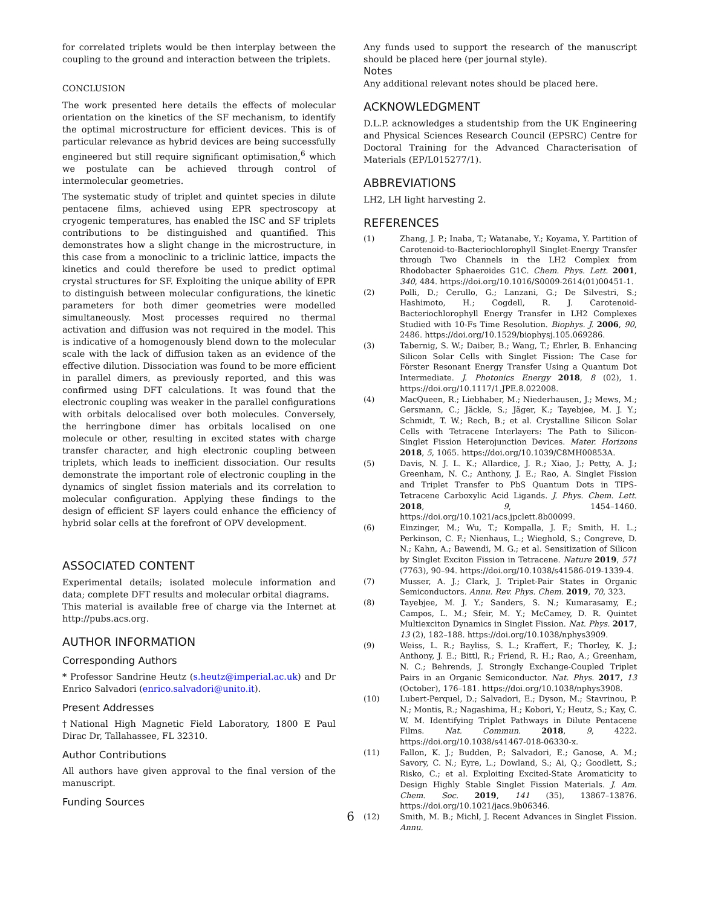for correlated triplets would be then interplay between the coupling to the ground and interaction between the triplets.
CONCLUSION
The work presented here details the effects of molecular orientation on the kinetics of the SF mechanism, to identify the optimal microstructure for efficient devices. This is of particular relevance as hybrid devices are being successfully engineered but still require significant optimisation,<sup>6</sup> which we postulate can be achieved through control of intermolecular geometries.
The systematic study of triplet and quintet species in dilute pentacene films, achieved using EPR spectroscopy at cryogenic temperatures, has enabled the ISC and SF triplets contributions to be distinguished and quantified. This demonstrates how a slight change in the microstructure, in this case from a monoclinic to a triclinic lattice, impacts the kinetics and could therefore be used to predict optimal crystal structures for SF. Exploiting the unique ability of EPR to distinguish between molecular configurations, the kinetic parameters for both dimer geometries were modelled simultaneously. Most processes required no thermal activation and diffusion was not required in the model. This is indicative of a homogenously blend down to the molecular scale with the lack of diffusion taken as an evidence of the effective dilution. Dissociation was found to be more efficient in parallel dimers, as previously reported, and this was confirmed using DFT calculations. It was found that the electronic coupling was weaker in the parallel configurations with orbitals delocalised over both molecules. Conversely, the herringbone dimer has orbitals localised on one molecule or other, resulting in excited states with charge transfer character, and high electronic coupling between triplets, which leads to inefficient dissociation. Our results demonstrate the important role of electronic coupling in the dynamics of singlet fission materials and its correlation to molecular configuration. Applying these findings to the design of efficient SF layers could enhance the efficiency of hybrid solar cells at the forefront of OPV development.
ASSOCIATED CONTENT
Experimental details; isolated molecule information and data; complete DFT results and molecular orbital diagrams.
This material is available free of charge via the Internet at http://pubs.acs.org.
AUTHOR INFORMATION
Corresponding Authors
* Professor Sandrine Heutz (s.heutz@imperial.ac.uk) and Dr Enrico Salvadori (enrico.salvadori@unito.it).
Present Addresses
†National High Magnetic Field Laboratory, 1800 E Paul Dirac Dr, Tallahassee, FL 32310.
Author Contributions
All authors have given approval to the final version of the manuscript.
Funding Sources
Any funds used to support the research of the manuscript should be placed here (per journal style).
Notes
Any additional relevant notes should be placed here.
ACKNOWLEDGMENT
D.L.P. acknowledges a studentship from the UK Engineering and Physical Sciences Research Council (EPSRC) Centre for Doctoral Training for the Advanced Characterisation of Materials (EP/L015277/1).
ABBREVIATIONS
LH2, LH light harvesting 2.
REFERENCES
(1) Zhang, J. P.; Inaba, T.; Watanabe, Y.; Koyama, Y. Partition of Carotenoid-to-Bacteriochlorophyll Singlet-Energy Transfer through Two Channels in the LH2 Complex from Rhodobacter Sphaeroides G1C. Chem. Phys. Lett. 2001, 340, 484. https://doi.org/10.1016/S0009-2614(01)00451-1.
(2) Polli, D.; Cerullo, G.; Lanzani, G.; De Silvestri, S.; Hashimoto, H.; Cogdell, R. J. Carotenoid-Bacteriochlorophyll Energy Transfer in LH2 Complexes Studied with 10-Fs Time Resolution. Biophys. J. 2006, 90, 2486. https://doi.org/10.1529/biophysj.105.069286.
(3) Tabernig, S. W.; Daiber, B.; Wang, T.; Ehrler, B. Enhancing Silicon Solar Cells with Singlet Fission: The Case for Förster Resonant Energy Transfer Using a Quantum Dot Intermediate. J. Photonics Energy 2018, 8 (02), 1. https://doi.org/10.1117/1.JPE.8.022008.
(4) MacQueen, R.; Liebhaber, M.; Niederhausen, J.; Mews, M.; Gersmann, C.; Jäckle, S.; Jäger, K.; Tayebjee, M. J. Y.; Schmidt, T. W.; Rech, B.; et al. Crystalline Silicon Solar Cells with Tetracene Interlayers: The Path to Silicon-Singlet Fission Heterojunction Devices. Mater. Horizons 2018, 5, 1065. https://doi.org/10.1039/C8MH00853A.
(5) Davis, N. J. L. K.; Allardice, J. R.; Xiao, J.; Petty, A. J.; Greenham, N. C.; Anthony, J. E.; Rao, A. Singlet Fission and Triplet Transfer to PbS Quantum Dots in TIPS- Tetracene Carboxylic Acid Ligands. J. Phys. Chem. Lett. 2018, 9, 1454–1460. https://doi.org/10.1021/acs.jpclett.8b00099.
(6) Einzinger, M.; Wu, T.; Kompalla, J. F.; Smith, H. L.; Perkinson, C. F.; Nienhaus, L.; Wieghold, S.; Congreve, D. N.; Kahn, A.; Bawendi, M. G.; et al. Sensitization of Silicon by Singlet Exciton Fission in Tetracene. Nature 2019, 571 (7763), 90–94. https://doi.org/10.1038/s41586-019-1339-4.
(7) Musser, A. J.; Clark, J. Triplet-Pair States in Organic Semiconductors. Annu. Rev. Phys. Chem. 2019, 70, 323.
(8) Tayebjee, M. J. Y.; Sanders, S. N.; Kumarasamy, E.; Campos, L. M.; Sfeir, M. Y.; McCamey, D. R. Quintet Multiexciton Dynamics in Singlet Fission. Nat. Phys. 2017, 13 (2), 182–188. https://doi.org/10.1038/nphys3909.
(9) Weiss, L. R.; Bayliss, S. L.; Kraffert, F.; Thorley, K. J.; Anthony, J. E.; Bittl, R.; Friend, R. H.; Rao, A.; Greenham, N. C.; Behrends, J. Strongly Exchange-Coupled Triplet Pairs in an Organic Semiconductor. Nat. Phys. 2017, 13 (October), 176–181. https://doi.org/10.1038/nphys3908.
(10) Lubert-Perquel, D.; Salvadori, E.; Dyson, M.; Stavrinou, P. N.; Montis, R.; Nagashima, H.; Kobori, Y.; Heutz, S.; Kay, C. W. M. Identifying Triplet Pathways in Dilute Pentacene Films. Nat. Commun. 2018, 9, 4222. https://doi.org/10.1038/s41467-018-06330-x.
(11) Fallon, K. J.; Budden, P.; Salvadori, E.; Ganose, A. M.; Savory, C. N.; Eyre, L.; Dowland, S.; Ai, Q.; Goodlett, S.; Risko, C.; et al. Exploiting Excited-State Aromaticity to Design Highly Stable Singlet Fission Materials. J. Am. Chem. Soc. 2019, 141 (35), 13867–13876. https://doi.org/10.1021/jacs.9b06346.
(12) Smith, M. B.; Michl, J. Recent Advances in Singlet Fission. Annu.
6